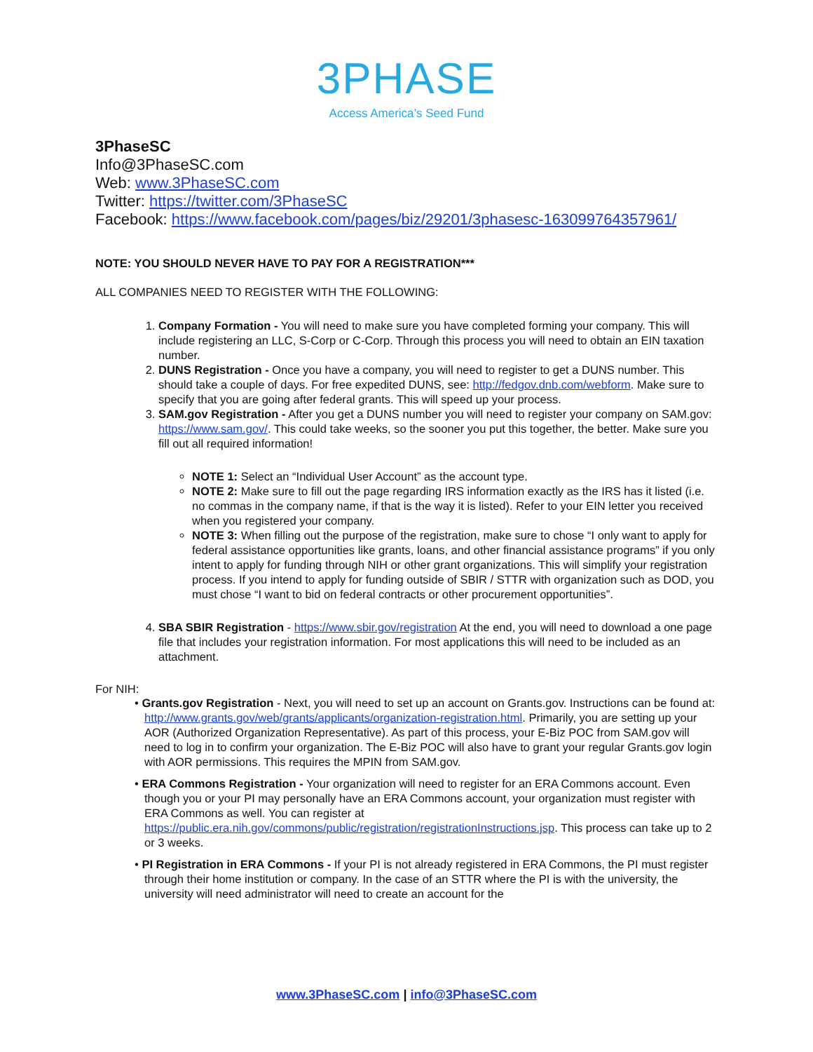3PHASE
Access America’s Seed Fund
3PhaseSC
Info@3PhaseSC.com
Web: www.3PhaseSC.com
Twitter: https://twitter.com/3PhaseSC
Facebook: https://www.facebook.com/pages/biz/29201/3phasesc-163099764357961/
NOTE: YOU SHOULD NEVER HAVE TO PAY FOR A REGISTRATION***
ALL COMPANIES NEED TO REGISTER WITH THE FOLLOWING:
1. Company Formation - You will need to make sure you have completed forming your company. This will include registering an LLC, S-Corp or C-Corp. Through this process you will need to obtain an EIN taxation number.
2. DUNS Registration - Once you have a company, you will need to register to get a DUNS number. This should take a couple of days. For free expedited DUNS, see: http://fedgov.dnb.com/webform. Make sure to specify that you are going after federal grants. This will speed up your process.
3. SAM.gov Registration - After you get a DUNS number you will need to register your company on SAM.gov: https://www.sam.gov/. This could take weeks, so the sooner you put this together, the better. Make sure you fill out all required information!
NOTE 1: Select an “Individual User Account” as the account type.
NOTE 2: Make sure to fill out the page regarding IRS information exactly as the IRS has it listed (i.e. no commas in the company name, if that is the way it is listed). Refer to your EIN letter you received when you registered your company.
NOTE 3: When filling out the purpose of the registration, make sure to chose “I only want to apply for federal assistance opportunities like grants, loans, and other financial assistance programs” if you only intent to apply for funding through NIH or other grant organizations. This will simplify your registration process. If you intend to apply for funding outside of SBIR / STTR with organization such as DOD, you must chose “I want to bid on federal contracts or other procurement opportunities”.
4. SBA SBIR Registration - https://www.sbir.gov/registration At the end, you will need to download a one page file that includes your registration information. For most applications this will need to be included as an attachment.
For NIH:
• Grants.gov Registration - Next, you will need to set up an account on Grants.gov. Instructions can be found at: http://www.grants.gov/web/grants/applicants/organization-registration.html. Primarily, you are setting up your AOR (Authorized Organization Representative). As part of this process, your E-Biz POC from SAM.gov will need to log in to confirm your organization. The E-Biz POC will also have to grant your regular Grants.gov login with AOR permissions. This requires the MPIN from SAM.gov.
• ERA Commons Registration - Your organization will need to register for an ERA Commons account. Even though you or your PI may personally have an ERA Commons account, your organization must register with ERA Commons as well. You can register at https://public.era.nih.gov/commons/public/registration/registrationInstructions.jsp. This process can take up to 2 or 3 weeks.
• PI Registration in ERA Commons - If your PI is not already registered in ERA Commons, the PI must register through their home institution or company. In the case of an STTR where the PI is with the university, the university will need administrator will need to create an account for the
www.3PhaseSC.com | info@3PhaseSC.com